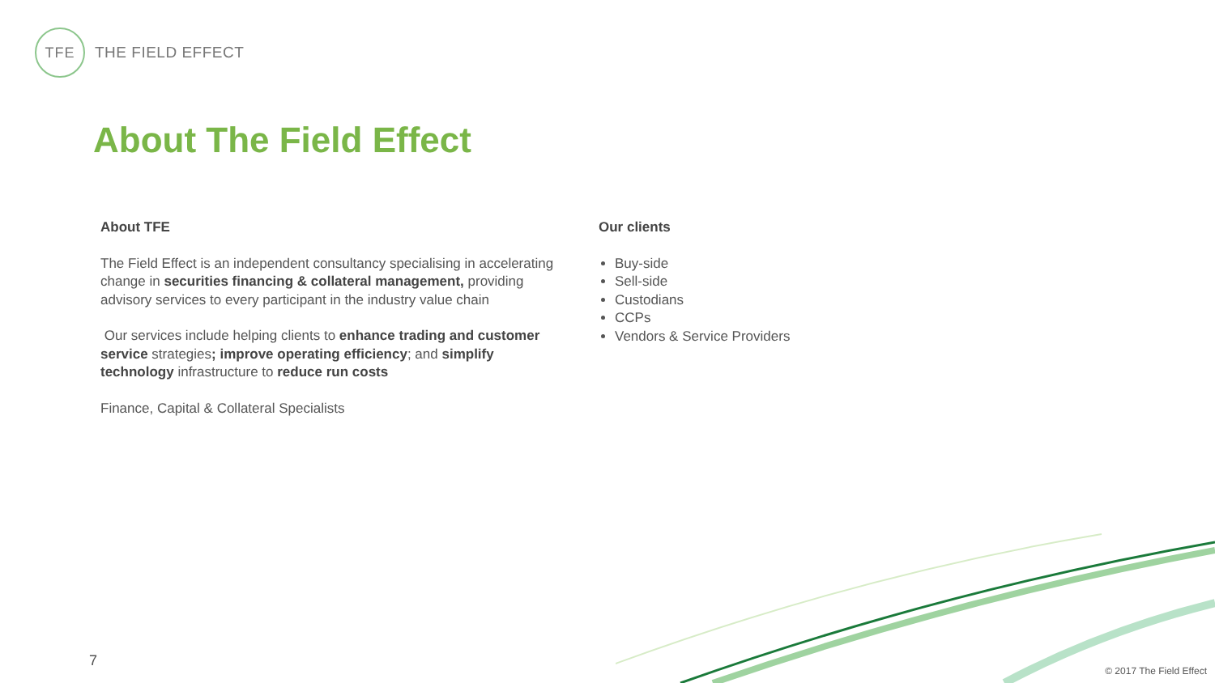TFE THE FIELD EFFECT
About The Field Effect
About TFE
The Field Effect is an independent consultancy specialising in accelerating change in securities financing & collateral management, providing advisory services to every participant in the industry value chain
Our services include helping clients to enhance trading and customer service strategies; improve operating efficiency; and simplify technology infrastructure to reduce run costs
Finance, Capital & Collateral Specialists
Our clients
Buy-side
Sell-side
Custodians
CCPs
Vendors & Service Providers
7
© 2017 The Field Effect